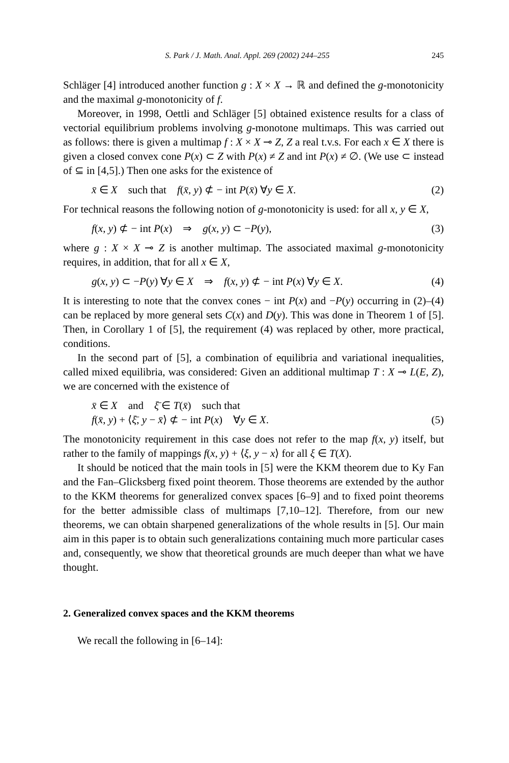S. Park / J. Math. Anal. Appl. 269 (2002) 244–255 245
Schläger [4] introduced another function g : X × X → ℝ and defined the g-monotonicity and the maximal g-monotonicity of f.
Moreover, in 1998, Oettli and Schläger [5] obtained existence results for a class of vectorial equilibrium problems involving g-monotone multimaps. This was carried out as follows: there is given a multimap f : X × X ⊸ Z, Z a real t.v.s. For each x ∈ X there is given a closed convex cone P(x) ⊂ Z with P(x) ≠ Z and int P(x) ≠ ∅. (We use ⊂ instead of ⊆ in [4,5].) Then one asks for the existence of
x̄ ∈ X such that f(x̄, y) ⊄ − int P(x̄) ∀y ∈ X. (2)
For technical reasons the following notion of g-monotonicity is used: for all x, y ∈ X,
f(x, y) ⊄ − int P(x) ⇒ g(x, y) ⊂ −P(y), (3)
where g : X × X ⊸ Z is another multimap. The associated maximal g-monotonicity requires, in addition, that for all x ∈ X,
g(x, y) ⊂ −P(y) ∀y ∈ X ⇒ f(x, y) ⊄ − int P(x) ∀y ∈ X. (4)
It is interesting to note that the convex cones − int P(x) and −P(y) occurring in (2)–(4) can be replaced by more general sets C(x) and D(y). This was done in Theorem 1 of [5]. Then, in Corollary 1 of [5], the requirement (4) was replaced by other, more practical, conditions.
In the second part of [5], a combination of equilibria and variational inequalities, called mixed equilibria, was considered: Given an additional multimap T : X ⊸ L(E, Z), we are concerned with the existence of
x̄ ∈ X and ξ̄ ∈ T(x̄) such that
f(x̄, y) + ⟨ξ̄, y − x̄⟩ ⊄ − int P(x) ∀y ∈ X. (5)
The monotonicity requirement in this case does not refer to the map f(x, y) itself, but rather to the family of mappings f(x, y) + ⟨ξ, y − x⟩ for all ξ ∈ T(X).
It should be noticed that the main tools in [5] were the KKM theorem due to Ky Fan and the Fan–Glicksberg fixed point theorem. Those theorems are extended by the author to the KKM theorems for generalized convex spaces [6–9] and to fixed point theorems for the better admissible class of multimaps [7,10–12]. Therefore, from our new theorems, we can obtain sharpened generalizations of the whole results in [5]. Our main aim in this paper is to obtain such generalizations containing much more particular cases and, consequently, we show that theoretical grounds are much deeper than what we have thought.
2. Generalized convex spaces and the KKM theorems
We recall the following in [6–14]: